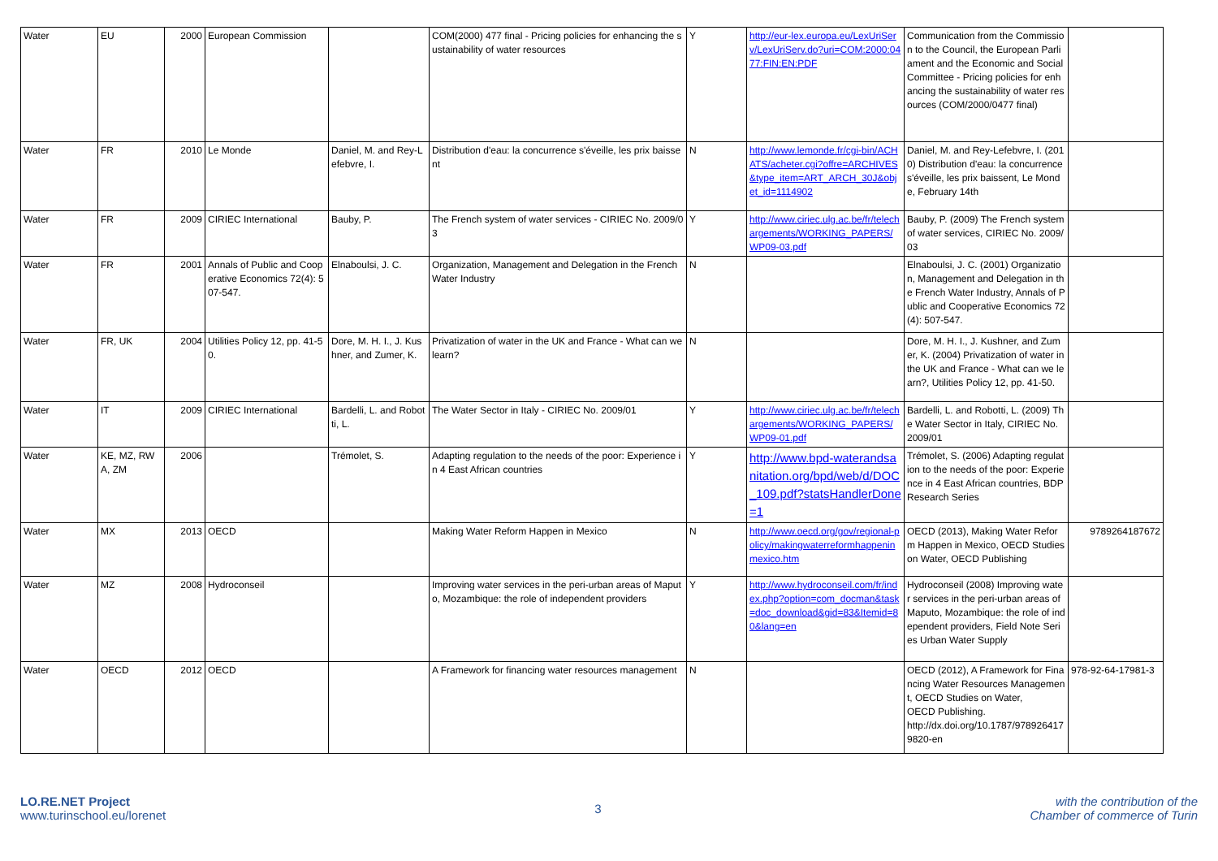| Water | EU | 2000 | European Commission | | COM(2000) 477 final - Pricing policies for enhancing the sustainability of water resources | Y | http://eur-lex.europa.eu/LexUriServ/LexUriServ.do?uri=COM:2000:0477:FIN:EN:PDF | Communication from the Commission to the Council, the European Parliament and the Economic and Social Committee - Pricing policies for enhancing the sustainability of water resources (COM/2000/0477 final) | |
| Water | FR | 2010 | Le Monde | Daniel, M. and Rey-Lefebvre, I. | Distribution d'eau: la concurrence s'éveille, les prix baissent | N | http://www.lemonde.fr/cgi-bin/ACHATS/acheter.cgi?offre=ARCHIVES&type_item=ART_ARCH_30J&objet_id=1114902 | Daniel, M. and Rey-Lefebvre, I. (2010) Distribution d'eau: la concurrence s'éveille, les prix baissent, Le Monde, February 14th | |
| Water | FR | 2009 | CIRIEC International | Bauby, P. | The French system of water services - CIRIEC No. 2009/03 | Y | http://www.ciriec.ulg.ac.be/fr/telechargements/WORKING_PAPERS/WP09-03.pdf | Bauby, P. (2009) The French system of water services, CIRIEC No. 2009/03 | |
| Water | FR | 2001 | Annals of Public and Cooperative Economics 72(4): 507-547. | Elnaboulsi, J. C. | Organization, Management and Delegation in the French Water Industry | N | | Elnaboulsi, J. C. (2001) Organization, Management and Delegation in the French Water Industry, Annals of Public and Cooperative Economics 72(4): 507-547. | |
| Water | FR, UK | 2004 | Utilities Policy 12, pp. 41-50. | Dore, M. H. I., J. Kushner, and Zumer, K. | Privatization of water in the UK and France - What can we learn? | N | | Dore, M. H. I., J. Kushner, and Zumer, K. (2004) Privatization of water in the UK and France - What can we learn?, Utilities Policy 12, pp. 41-50. | |
| Water | IT | 2009 | CIRIEC International | Bardelli, L. and Robotti, L. | The Water Sector in Italy - CIRIEC No. 2009/01 | Y | http://www.ciriec.ulg.ac.be/fr/telechargements/WORKING_PAPERS/WP09-01.pdf | Bardelli, L. and Robotti, L. (2009) The Water Sector in Italy, CIRIEC No. 2009/01 | |
| Water | KE, MZ, RWA, ZM | 2006 | | Trémolet, S. | Adapting regulation to the needs of the poor: Experience in 4 East African countries | Y | http://www.bpd-waterandsanitation.org/bpd/web/d/DOC_109.pdf?statsHandlerDone=1 | Trémolet, S. (2006) Adapting regulation to the needs of the poor: Experience in 4 East African countries, BDP Research Series | |
| Water | MX | 2013 | OECD | | Making Water Reform Happen in Mexico | N | http://www.oecd.org/gov/regional-policy/makingwaterreformhappeninmexico.htm | OECD (2013), Making Water Reform Happen in Mexico, OECD Studies on Water, OECD Publishing | 9789264187672 |
| Water | MZ | 2008 | Hydroconseil | | Improving water services in the peri-urban areas of Maputo, Mozambique: the role of independent providers | Y | http://www.hydroconseil.com/fr/index.php?option=com_docman&task=doc_download&gid=83&Itemid=80&lang=en | Hydroconseil (2008) Improving water services in the peri-urban areas of Maputo, Mozambique: the role of independent providers, Field Note Series Urban Water Supply | |
| Water | OECD | 2012 | OECD | | A Framework for financing water resources management | N | | OECD (2012), A Framework for Financing Water Resources Management, OECD Studies on Water, OECD Publishing. http://dx.doi.org/10.1787/9789264179820-en | 978-92-64-17981-3 |
LO.RE.NET Project
www.turinschool.eu/lorenet
3
with the contribution of the
Chamber of commerce of Turin